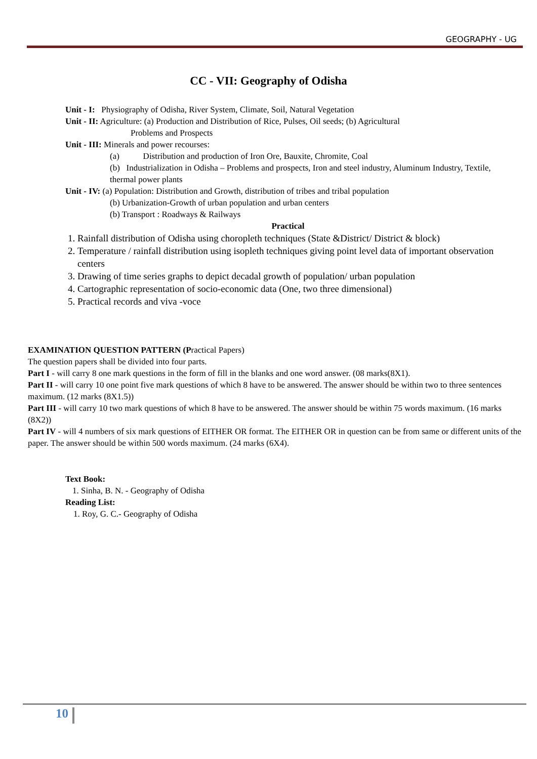GEOGRAPHY - UG
CC - VII: Geography of Odisha
Unit - I: Physiography of Odisha, River System, Climate, Soil, Natural Vegetation
Unit - II: Agriculture: (a) Production and Distribution of Rice, Pulses, Oil seeds; (b) Agricultural
Problems and Prospects
Unit - III: Minerals and power recourses:
(a) Distribution and production of Iron Ore, Bauxite, Chromite, Coal
(b) Industrialization in Odisha – Problems and prospects, Iron and steel industry, Aluminum Industry, Textile, thermal power plants
Unit - IV: (a) Population: Distribution and Growth, distribution of tribes and tribal population
(b) Urbanization-Growth of urban population and urban centers
(b) Transport : Roadways & Railways
Practical
1. Rainfall distribution of Odisha using choropleth techniques (State &District/ District & block)
2. Temperature / rainfall distribution using isopleth techniques giving point level data of important observation centers
3. Drawing of time series graphs to depict decadal growth of population/ urban population
4. Cartographic representation of socio-economic data (One, two three dimensional)
5. Practical records and viva -voce
EXAMINATION QUESTION PATTERN (Practical Papers)
The question papers shall be divided into four parts.
Part I - will carry 8 one mark questions in the form of fill in the blanks and one word answer. (08 marks(8X1).
Part II - will carry 10 one point five mark questions of which 8 have to be answered. The answer should be within two to three sentences maximum. (12 marks (8X1.5))
Part III - will carry 10 two mark questions of which 8 have to be answered. The answer should be within 75 words maximum. (16 marks (8X2))
Part IV - will 4 numbers of six mark questions of EITHER OR format. The EITHER OR in question can be from same or different units of the paper. The answer should be within 500 words maximum. (24 marks (6X4).
Text Book:
1. Sinha, B. N. - Geography of Odisha
Reading List:
1. Roy, G. C.- Geography of Odisha
10